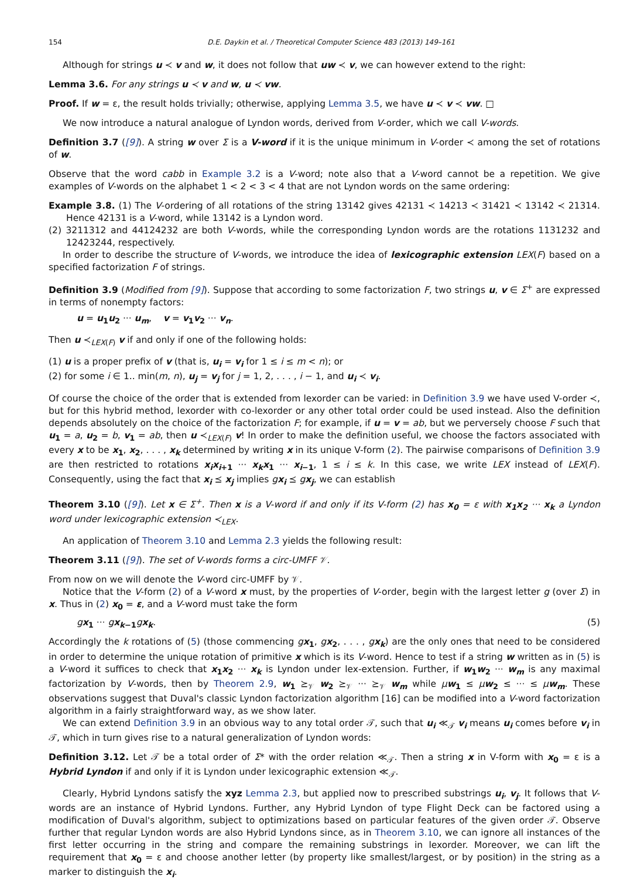154 D.E. Daykin et al. / Theoretical Computer Science 483 (2013) 149–161
Although for strings u ≺ v and w, it does not follow that uw ≺ v, we can however extend to the right:
Lemma 3.6. For any strings u ≺ v and w, u ≺ vw.
Proof. If w = ε, the result holds trivially; otherwise, applying Lemma 3.5, we have u ≺ v ≺ vw. □
We now introduce a natural analogue of Lyndon words, derived from V-order, which we call V-words.
Definition 3.7 ([9]). A string w over Σ is a V-word if it is the unique minimum in V-order ≺ among the set of rotations of w.
Observe that the word cabb in Example 3.2 is a V-word; note also that a V-word cannot be a repetition. We give examples of V-words on the alphabet 1 < 2 < 3 < 4 that are not Lyndon words on the same ordering:
Example 3.8. (1) The V-ordering of all rotations of the string 13142 gives 42131 ≺ 14213 ≺ 31421 ≺ 13142 ≺ 21314. Hence 42131 is a V-word, while 13142 is a Lyndon word.
(2) 3211312 and 44124232 are both V-words, while the corresponding Lyndon words are the rotations 1131232 and 12423244, respectively.
In order to describe the structure of V-words, we introduce the idea of lexicographic extension LEX(F) based on a specified factorization F of strings.
Definition 3.9 (Modified from [9]). Suppose that according to some factorization F, two strings u, v ∈ Σ<sup>+</sup> are expressed in terms of nonempty factors:
u = u<sub>1</sub>u<sub>2</sub> ··· u<sub>m</sub>, v = v<sub>1</sub>v<sub>2</sub> ··· v<sub>n</sub>.
Then u ≺<sub>LEX(F)</sub> v if and only if one of the following holds:
(1) u is a proper prefix of v (that is, u<sub>i</sub> = v<sub>i</sub> for 1 ≤ i ≤ m < n); or
(2) for some i ∈ 1.. min(m, n), u<sub>j</sub> = v<sub>j</sub> for j = 1, 2, . . . , i − 1, and u<sub>i</sub> ≺ v<sub>i</sub>.
Of course the choice of the order that is extended from lexorder can be varied: in Definition 3.9 we have used V-order ≺, but for this hybrid method, lexorder with co-lexorder or any other total order could be used instead. Also the definition depends absolutely on the choice of the factorization F; for example, if u = v = ab, but we perversely choose F such that u<sub>1</sub> = a, u<sub>2</sub> = b, v<sub>1</sub> = ab, then u ≺<sub>LEX(F)</sub> v! In order to make the definition useful, we choose the factors associated with every x to be x<sub>1</sub>, x<sub>2</sub>, . . . , x<sub>k</sub> determined by writing x in its unique V-form (2). The pairwise comparisons of Definition 3.9 are then restricted to rotations x<sub>i</sub>x<sub>i+1</sub> ··· x<sub>k</sub>x<sub>1</sub> ··· x<sub>i−1</sub>, 1 ≤ i ≤ k. In this case, we write LEX instead of LEX(F). Consequently, using the fact that x<sub>i</sub> ⪯ x<sub>j</sub> implies gx<sub>i</sub> ⪯ gx<sub>j</sub>, we can establish
Theorem 3.10 ([9]). Let x ∈ Σ<sup>+</sup>. Then x is a V-word if and only if its V-form (2) has x<sub>0</sub> = ε with x<sub>1</sub>x<sub>2</sub> ··· x<sub>k</sub> a Lyndon word under lexicographic extension ≺<sub>LEX</sub>.
An application of Theorem 3.10 and Lemma 2.3 yields the following result:
Theorem 3.11 ([9]). The set of V-words forms a circ-UMFF 𝒱.
From now on we will denote the V-word circ-UMFF by 𝒱.
Notice that the V-form (2) of a V-word x must, by the properties of V-order, begin with the largest letter g (over Σ) in x. Thus in (2) x<sub>0</sub> = ε, and a V-word must take the form
gx<sub>1</sub> ··· gx<sub>k−1</sub> gx<sub>k</sub>. (5)
Accordingly the k rotations of (5) (those commencing gx<sub>1</sub>, gx<sub>2</sub>, . . . , gx<sub>k</sub>) are the only ones that need to be considered in order to determine the unique rotation of primitive x which is its V-word. Hence to test if a string w written as in (5) is a V-word it suffices to check that x<sub>1</sub>x<sub>2</sub> ··· x<sub>k</sub> is Lyndon under lex-extension. Further, if w<sub>1</sub>w<sub>2</sub> ··· w<sub>m</sub> is any maximal factorization by V-words, then by Theorem 2.9, w<sub>1</sub> ⪰<sub>𝒱</sub> w<sub>2</sub> ⪰<sub>𝒱</sub> ··· ⪰<sub>𝒱</sub> w<sub>m</sub> while μw<sub>1</sub> ≤ μw<sub>2</sub> ≤ ··· ≤ μw<sub>m</sub>. These observations suggest that Duval's classic Lyndon factorization algorithm [16] can be modified into a V-word factorization algorithm in a fairly straightforward way, as we show later.
We can extend Definition 3.9 in an obvious way to any total order 𝒯, such that u<sub>i</sub> ≪<sub>𝒯</sub> v<sub>i</sub> means u<sub>i</sub> comes before v<sub>i</sub> in 𝒯, which in turn gives rise to a natural generalization of Lyndon words:
Definition 3.12. Let 𝒯 be a total order of Σ* with the order relation ≪<sub>𝒯</sub>. Then a string x in V-form with x<sub>0</sub> = ε is a Hybrid Lyndon if and only if it is Lyndon under lexicographic extension ≪<sub>𝒯</sub>.
Clearly, Hybrid Lyndons satisfy the xyz Lemma 2.3, but applied now to prescribed substrings u<sub>i</sub>, v<sub>j</sub>. It follows that V-words are an instance of Hybrid Lyndons. Further, any Hybrid Lyndon of type Flight Deck can be factored using a modification of Duval's algorithm, subject to optimizations based on particular features of the given order 𝒯. Observe further that regular Lyndon words are also Hybrid Lyndons since, as in Theorem 3.10, we can ignore all instances of the first letter occurring in the string and compare the remaining substrings in lexorder. Moreover, we can lift the requirement that x<sub>0</sub> = ε and choose another letter (by property like smallest/largest, or by position) in the string as a marker to distinguish the x<sub>i</sub>.